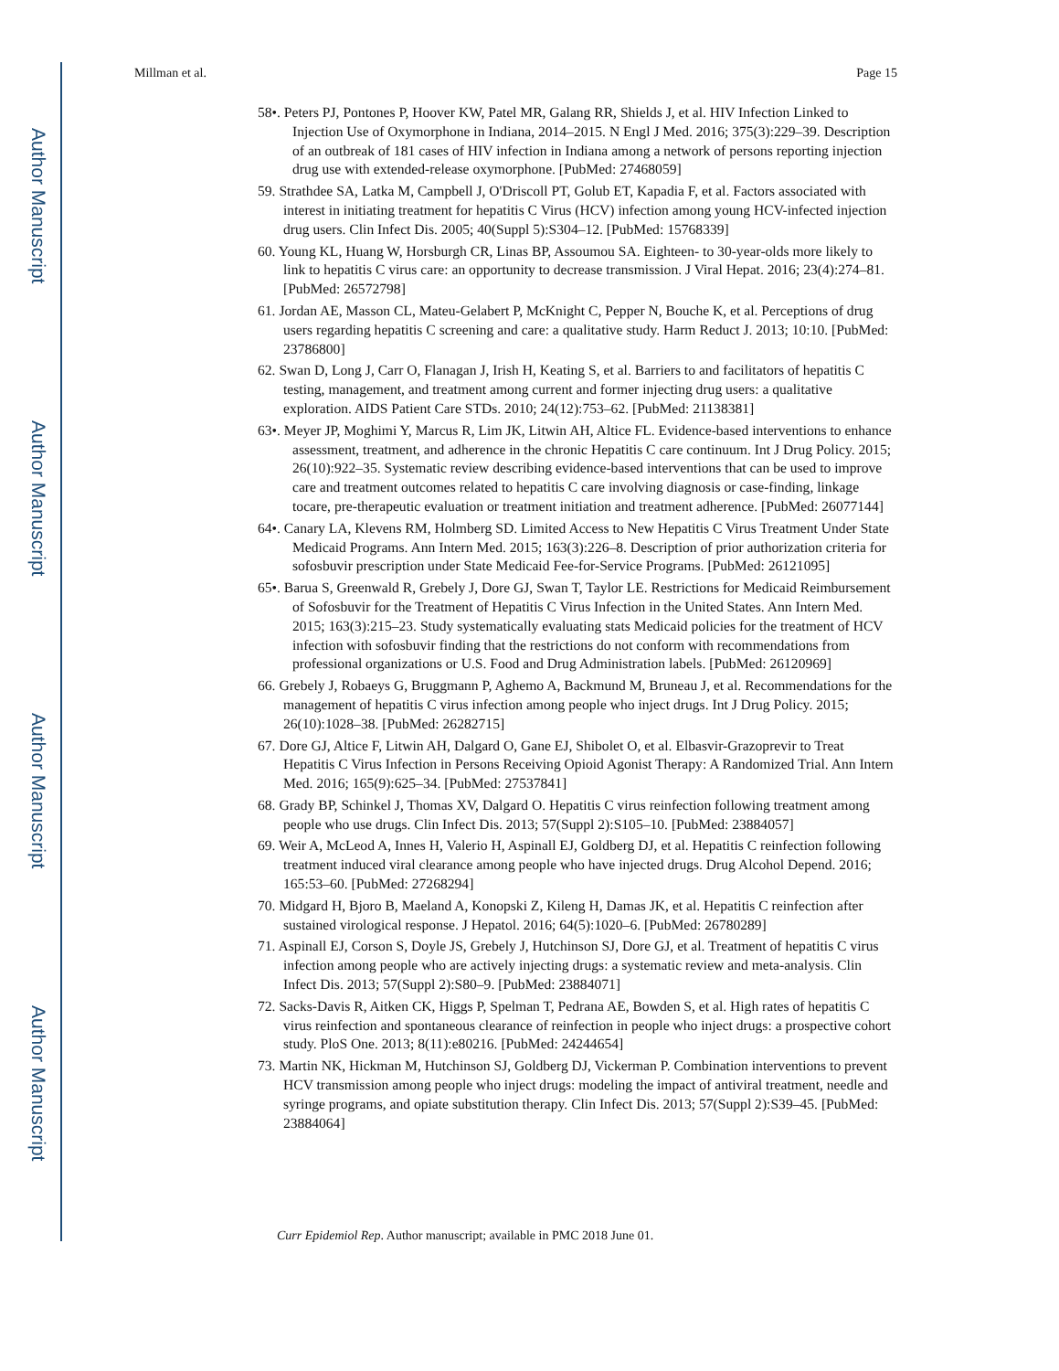Author Manuscript
Author Manuscript
Author Manuscript
Author Manuscript
Millman et al. Page 15
58•. Peters PJ, Pontones P, Hoover KW, Patel MR, Galang RR, Shields J, et al. HIV Infection Linked to Injection Use of Oxymorphone in Indiana, 2014–2015. N Engl J Med. 2016; 375(3):229–39. Description of an outbreak of 181 cases of HIV infection in Indiana among a network of persons reporting injection drug use with extended-release oxymorphone. [PubMed: 27468059]
59. Strathdee SA, Latka M, Campbell J, O'Driscoll PT, Golub ET, Kapadia F, et al. Factors associated with interest in initiating treatment for hepatitis C Virus (HCV) infection among young HCV-infected injection drug users. Clin Infect Dis. 2005; 40(Suppl 5):S304–12. [PubMed: 15768339]
60. Young KL, Huang W, Horsburgh CR, Linas BP, Assoumou SA. Eighteen- to 30-year-olds more likely to link to hepatitis C virus care: an opportunity to decrease transmission. J Viral Hepat. 2016; 23(4):274–81. [PubMed: 26572798]
61. Jordan AE, Masson CL, Mateu-Gelabert P, McKnight C, Pepper N, Bouche K, et al. Perceptions of drug users regarding hepatitis C screening and care: a qualitative study. Harm Reduct J. 2013; 10:10. [PubMed: 23786800]
62. Swan D, Long J, Carr O, Flanagan J, Irish H, Keating S, et al. Barriers to and facilitators of hepatitis C testing, management, and treatment among current and former injecting drug users: a qualitative exploration. AIDS Patient Care STDs. 2010; 24(12):753–62. [PubMed: 21138381]
63•. Meyer JP, Moghimi Y, Marcus R, Lim JK, Litwin AH, Altice FL. Evidence-based interventions to enhance assessment, treatment, and adherence in the chronic Hepatitis C care continuum. Int J Drug Policy. 2015; 26(10):922–35. Systematic review describing evidence-based interventions that can be used to improve care and treatment outcomes related to hepatitis C care involving diagnosis or case-finding, linkage tocare, pre-therapeutic evaluation or treatment initiation and treatment adherence. [PubMed: 26077144]
64•. Canary LA, Klevens RM, Holmberg SD. Limited Access to New Hepatitis C Virus Treatment Under State Medicaid Programs. Ann Intern Med. 2015; 163(3):226–8. Description of prior authorization criteria for sofosbuvir prescription under State Medicaid Fee-for-Service Programs. [PubMed: 26121095]
65•. Barua S, Greenwald R, Grebely J, Dore GJ, Swan T, Taylor LE. Restrictions for Medicaid Reimbursement of Sofosbuvir for the Treatment of Hepatitis C Virus Infection in the United States. Ann Intern Med. 2015; 163(3):215–23. Study systematically evaluating stats Medicaid policies for the treatment of HCV infection with sofosbuvir finding that the restrictions do not conform with recommendations from professional organizations or U.S. Food and Drug Administration labels. [PubMed: 26120969]
66. Grebely J, Robaeys G, Bruggmann P, Aghemo A, Backmund M, Bruneau J, et al. Recommendations for the management of hepatitis C virus infection among people who inject drugs. Int J Drug Policy. 2015; 26(10):1028–38. [PubMed: 26282715]
67. Dore GJ, Altice F, Litwin AH, Dalgard O, Gane EJ, Shibolet O, et al. Elbasvir-Grazoprevir to Treat Hepatitis C Virus Infection in Persons Receiving Opioid Agonist Therapy: A Randomized Trial. Ann Intern Med. 2016; 165(9):625–34. [PubMed: 27537841]
68. Grady BP, Schinkel J, Thomas XV, Dalgard O. Hepatitis C virus reinfection following treatment among people who use drugs. Clin Infect Dis. 2013; 57(Suppl 2):S105–10. [PubMed: 23884057]
69. Weir A, McLeod A, Innes H, Valerio H, Aspinall EJ, Goldberg DJ, et al. Hepatitis C reinfection following treatment induced viral clearance among people who have injected drugs. Drug Alcohol Depend. 2016; 165:53–60. [PubMed: 27268294]
70. Midgard H, Bjoro B, Maeland A, Konopski Z, Kileng H, Damas JK, et al. Hepatitis C reinfection after sustained virological response. J Hepatol. 2016; 64(5):1020–6. [PubMed: 26780289]
71. Aspinall EJ, Corson S, Doyle JS, Grebely J, Hutchinson SJ, Dore GJ, et al. Treatment of hepatitis C virus infection among people who are actively injecting drugs: a systematic review and meta-analysis. Clin Infect Dis. 2013; 57(Suppl 2):S80–9. [PubMed: 23884071]
72. Sacks-Davis R, Aitken CK, Higgs P, Spelman T, Pedrana AE, Bowden S, et al. High rates of hepatitis C virus reinfection and spontaneous clearance of reinfection in people who inject drugs: a prospective cohort study. PloS One. 2013; 8(11):e80216. [PubMed: 24244654]
73. Martin NK, Hickman M, Hutchinson SJ, Goldberg DJ, Vickerman P. Combination interventions to prevent HCV transmission among people who inject drugs: modeling the impact of antiviral treatment, needle and syringe programs, and opiate substitution therapy. Clin Infect Dis. 2013; 57(Suppl 2):S39–45. [PubMed: 23884064]
Curr Epidemiol Rep. Author manuscript; available in PMC 2018 June 01.